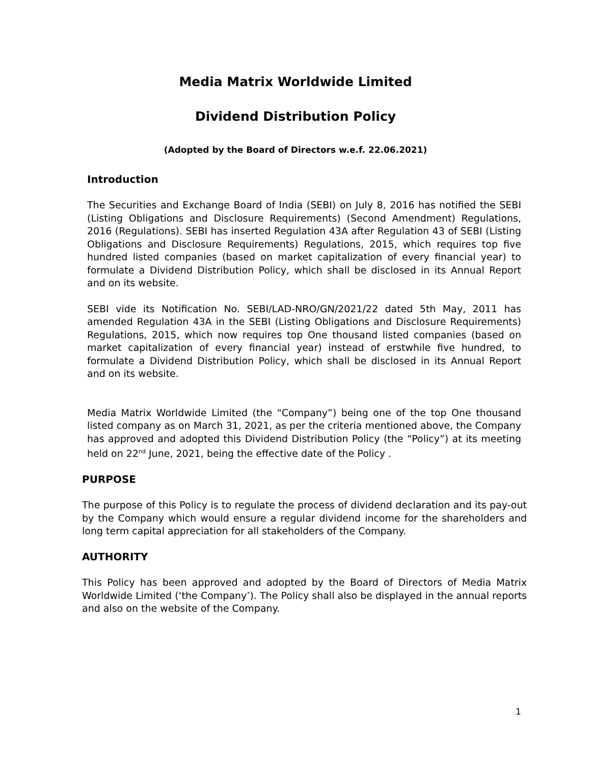Media Matrix Worldwide Limited
Dividend Distribution Policy
(Adopted by the Board of Directors w.e.f. 22.06.2021)
Introduction
The Securities and Exchange Board of India (SEBI) on July 8, 2016 has notified the SEBI (Listing Obligations and Disclosure Requirements) (Second Amendment) Regulations, 2016 (Regulations). SEBI has inserted Regulation 43A after Regulation 43 of SEBI (Listing Obligations and Disclosure Requirements) Regulations, 2015, which requires top five hundred listed companies (based on market capitalization of every financial year) to formulate a Dividend Distribution Policy, which shall be disclosed in its Annual Report and on its website.
SEBI vide its Notification No. SEBI/LAD-NRO/GN/2021/22 dated 5th May, 2011 has amended Regulation 43A in the SEBI (Listing Obligations and Disclosure Requirements) Regulations, 2015, which now requires top One thousand listed companies (based on market capitalization of every financial year) instead of erstwhile five hundred, to formulate a Dividend Distribution Policy, which shall be disclosed in its Annual Report and on its website.
Media Matrix Worldwide Limited (the “Company”) being one of the top One thousand listed company as on March 31, 2021, as per the criteria mentioned above, the Company has approved and adopted this Dividend Distribution Policy (the “Policy”) at its meeting held on 22<sup>nd</sup> June, 2021, being the effective date of the Policy .
PURPOSE
The purpose of this Policy is to regulate the process of dividend declaration and its pay-out by the Company which would ensure a regular dividend income for the shareholders and long term capital appreciation for all stakeholders of the Company.
AUTHORITY
This Policy has been approved and adopted by the Board of Directors of Media Matrix Worldwide Limited (‘the Company’). The Policy shall also be displayed in the annual reports and also on the website of the Company.
1